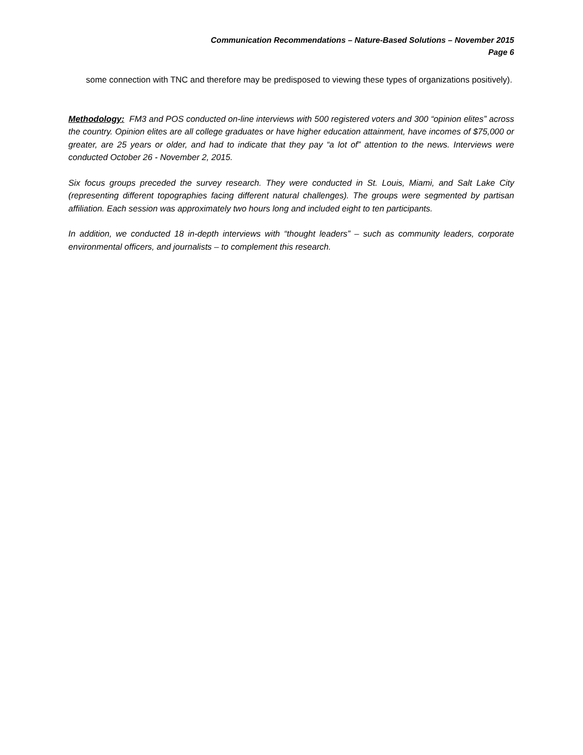Communication Recommendations – Nature-Based Solutions – November 2015
Page 6
some connection with TNC and therefore may be predisposed to viewing these types of organizations positively).
Methodology: FM3 and POS conducted on-line interviews with 500 registered voters and 300 “opinion elites” across the country. Opinion elites are all college graduates or have higher education attainment, have incomes of $75,000 or greater, are 25 years or older, and had to indicate that they pay “a lot of” attention to the news. Interviews were conducted October 26 - November 2, 2015.
Six focus groups preceded the survey research. They were conducted in St. Louis, Miami, and Salt Lake City (representing different topographies facing different natural challenges). The groups were segmented by partisan affiliation. Each session was approximately two hours long and included eight to ten participants.
In addition, we conducted 18 in-depth interviews with “thought leaders” – such as community leaders, corporate environmental officers, and journalists – to complement this research.